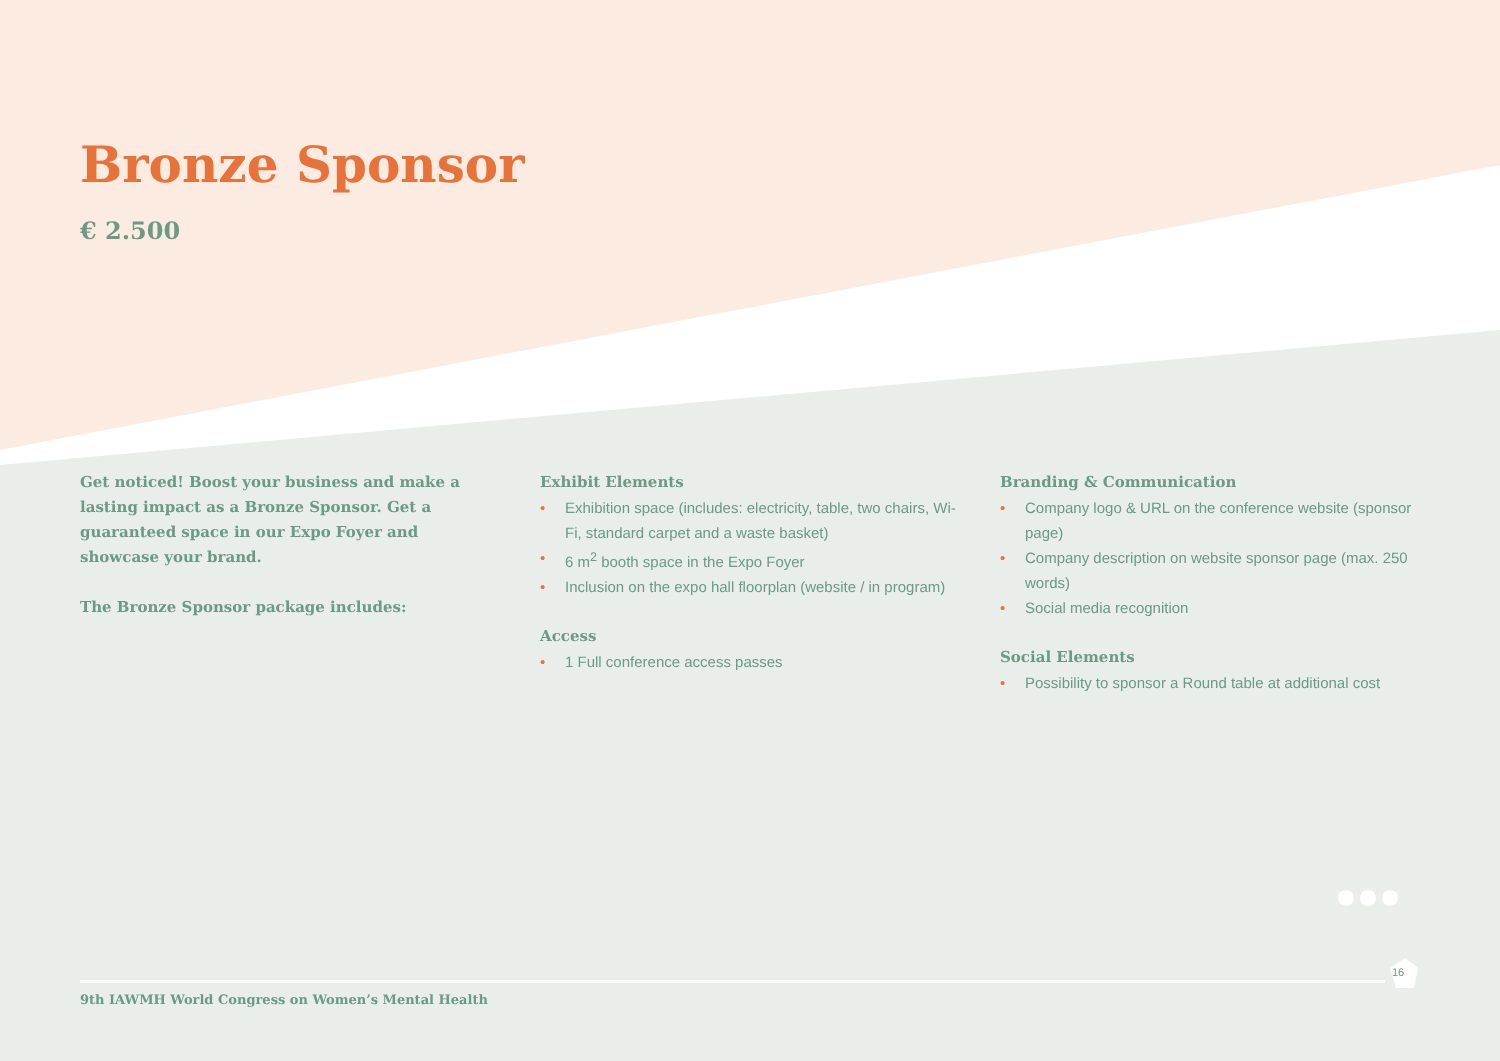Bronze Sponsor
€ 2.500
Get noticed! Boost your business and make a lasting impact as a Bronze Sponsor. Get a guaranteed space in our Expo Foyer and showcase your brand.
The Bronze Sponsor package includes:
Exhibit Elements
• Exhibition space (includes: electricity, table, two chairs, Wi-Fi, standard carpet and a waste basket)
• 6 m<sup>2</sup> booth space in the Expo Foyer
• Inclusion on the expo hall floorplan (website / in program)
Access
• 1 Full conference access passes
Branding & Communication
• Company logo & URL on the conference website (sponsor page)
• Company description on website sponsor page (max. 250 words)
• Social media recognition
Social Elements
• Possibility to sponsor a Round table at additional cost
16
9th IAWMH World Congress on Women’s Mental Health